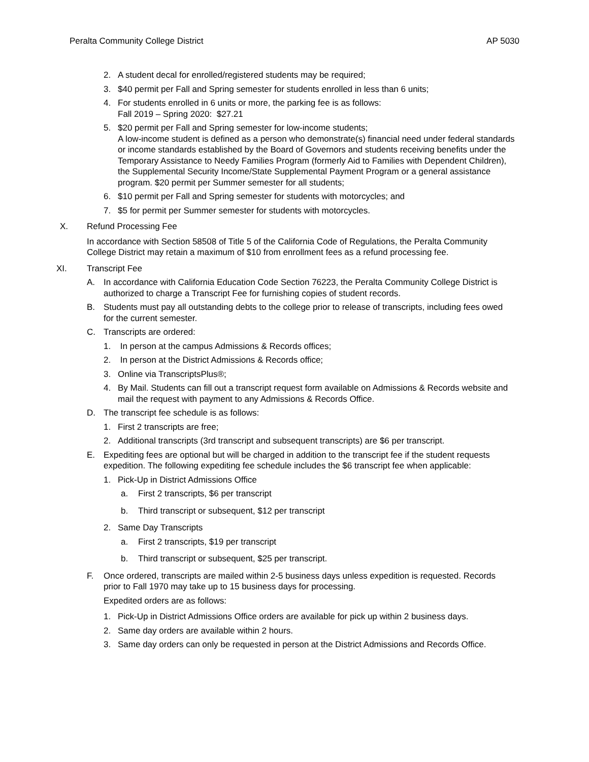Peralta Community College District AP 5030
2. A student decal for enrolled/registered students may be required;
3. $40 permit per Fall and Spring semester for students enrolled in less than 6 units;
4. For students enrolled in 6 units or more, the parking fee is as follows:
Fall 2019 – Spring 2020: $27.21
5. $20 permit per Fall and Spring semester for low-income students;
A low-income student is defined as a person who demonstrate(s) financial need under federal standards or income standards established by the Board of Governors and students receiving benefits under the Temporary Assistance to Needy Families Program (formerly Aid to Families with Dependent Children), the Supplemental Security Income/State Supplemental Payment Program or a general assistance program. $20 permit per Summer semester for all students;
6. $10 permit per Fall and Spring semester for students with motorcycles; and
7. $5 for permit per Summer semester for students with motorcycles.
X. Refund Processing Fee
In accordance with Section 58508 of Title 5 of the California Code of Regulations, the Peralta Community College District may retain a maximum of $10 from enrollment fees as a refund processing fee.
XI. Transcript Fee
A. In accordance with California Education Code Section 76223, the Peralta Community College District is authorized to charge a Transcript Fee for furnishing copies of student records.
B. Students must pay all outstanding debts to the college prior to release of transcripts, including fees owed for the current semester.
C. Transcripts are ordered:
1. In person at the campus Admissions & Records offices;
2. In person at the District Admissions & Records office;
3. Online via TranscriptsPlus®;
4. By Mail. Students can fill out a transcript request form available on Admissions & Records website and mail the request with payment to any Admissions & Records Office.
D. The transcript fee schedule is as follows:
1. First 2 transcripts are free;
2. Additional transcripts (3rd transcript and subsequent transcripts) are $6 per transcript.
E. Expediting fees are optional but will be charged in addition to the transcript fee if the student requests expedition. The following expediting fee schedule includes the $6 transcript fee when applicable:
1. Pick-Up in District Admissions Office
a. First 2 transcripts, $6 per transcript
b. Third transcript or subsequent, $12 per transcript
2. Same Day Transcripts
a. First 2 transcripts, $19 per transcript
b. Third transcript or subsequent, $25 per transcript.
F. Once ordered, transcripts are mailed within 2-5 business days unless expedition is requested. Records prior to Fall 1970 may take up to 15 business days for processing.
Expedited orders are as follows:
1. Pick-Up in District Admissions Office orders are available for pick up within 2 business days.
2. Same day orders are available within 2 hours.
3. Same day orders can only be requested in person at the District Admissions and Records Office.